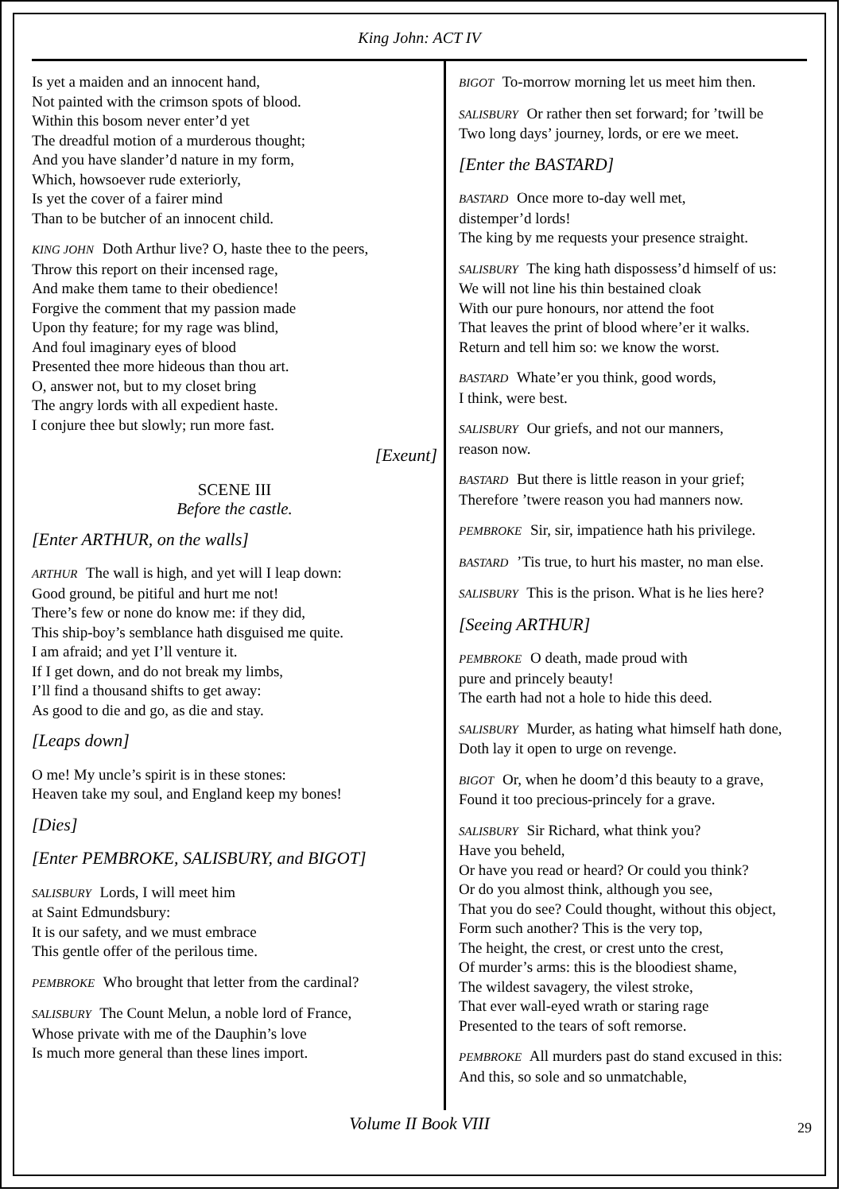King John: ACT IV
Is yet a maiden and an innocent hand,
Not painted with the crimson spots of blood.
Within this bosom never enter’d yet
The dreadful motion of a murderous thought;
And you have slander’d nature in my form,
Which, howsoever rude exteriorly,
Is yet the cover of a fairer mind
Than to be butcher of an innocent child.
KING JOHN Doth Arthur live? O, haste thee to the peers,
Throw this report on their incensed rage,
And make them tame to their obedience!
Forgive the comment that my passion made
Upon thy feature; for my rage was blind,
And foul imaginary eyes of blood
Presented thee more hideous than thou art.
O, answer not, but to my closet bring
The angry lords with all expedient haste.
I conjure thee but slowly; run more fast.
[Exeunt]
SCENE III
Before the castle.
[Enter ARTHUR, on the walls]
ARTHUR The wall is high, and yet will I leap down:
Good ground, be pitiful and hurt me not!
There’s few or none do know me: if they did,
This ship-boy’s semblance hath disguised me quite.
I am afraid; and yet I’ll venture it.
If I get down, and do not break my limbs,
I’ll find a thousand shifts to get away:
As good to die and go, as die and stay.
[Leaps down]
O me! My uncle’s spirit is in these stones:
Heaven take my soul, and England keep my bones!
[Dies]
[Enter PEMBROKE, SALISBURY, and BIGOT]
SALISBURY Lords, I will meet him
at Saint Edmundsbury:
It is our safety, and we must embrace
This gentle offer of the perilous time.
PEMBROKE Who brought that letter from the cardinal?
SALISBURY The Count Melun, a noble lord of France,
Whose private with me of the Dauphin’s love
Is much more general than these lines import.
BIGOT To-morrow morning let us meet him then.
SALISBURY Or rather then set forward; for ’twill be
Two long days’ journey, lords, or ere we meet.
[Enter the BASTARD]
BASTARD Once more to-day well met,
distemper’d lords!
The king by me requests your presence straight.
SALISBURY The king hath dispossess’d himself of us:
We will not line his thin bestained cloak
With our pure honours, nor attend the foot
That leaves the print of blood where’er it walks.
Return and tell him so: we know the worst.
BASTARD Whate’er you think, good words,
I think, were best.
SALISBURY Our griefs, and not our manners,
reason now.
BASTARD But there is little reason in your grief;
Therefore ’twere reason you had manners now.
PEMBROKE Sir, sir, impatience hath his privilege.
BASTARD ’Tis true, to hurt his master, no man else.
SALISBURY This is the prison. What is he lies here?
[Seeing ARTHUR]
PEMBROKE O death, made proud with
pure and princely beauty!
The earth had not a hole to hide this deed.
SALISBURY Murder, as hating what himself hath done,
Doth lay it open to urge on revenge.
BIGOT Or, when he doom’d this beauty to a grave,
Found it too precious-princely for a grave.
SALISBURY Sir Richard, what think you?
Have you beheld,
Or have you read or heard? Or could you think?
Or do you almost think, although you see,
That you do see? Could thought, without this object,
Form such another? This is the very top,
The height, the crest, or crest unto the crest,
Of murder’s arms: this is the bloodiest shame,
The wildest savagery, the vilest stroke,
That ever wall-eyed wrath or staring rage
Presented to the tears of soft remorse.
PEMBROKE All murders past do stand excused in this:
And this, so sole and so unmatchable,
Volume II Book VIII 29